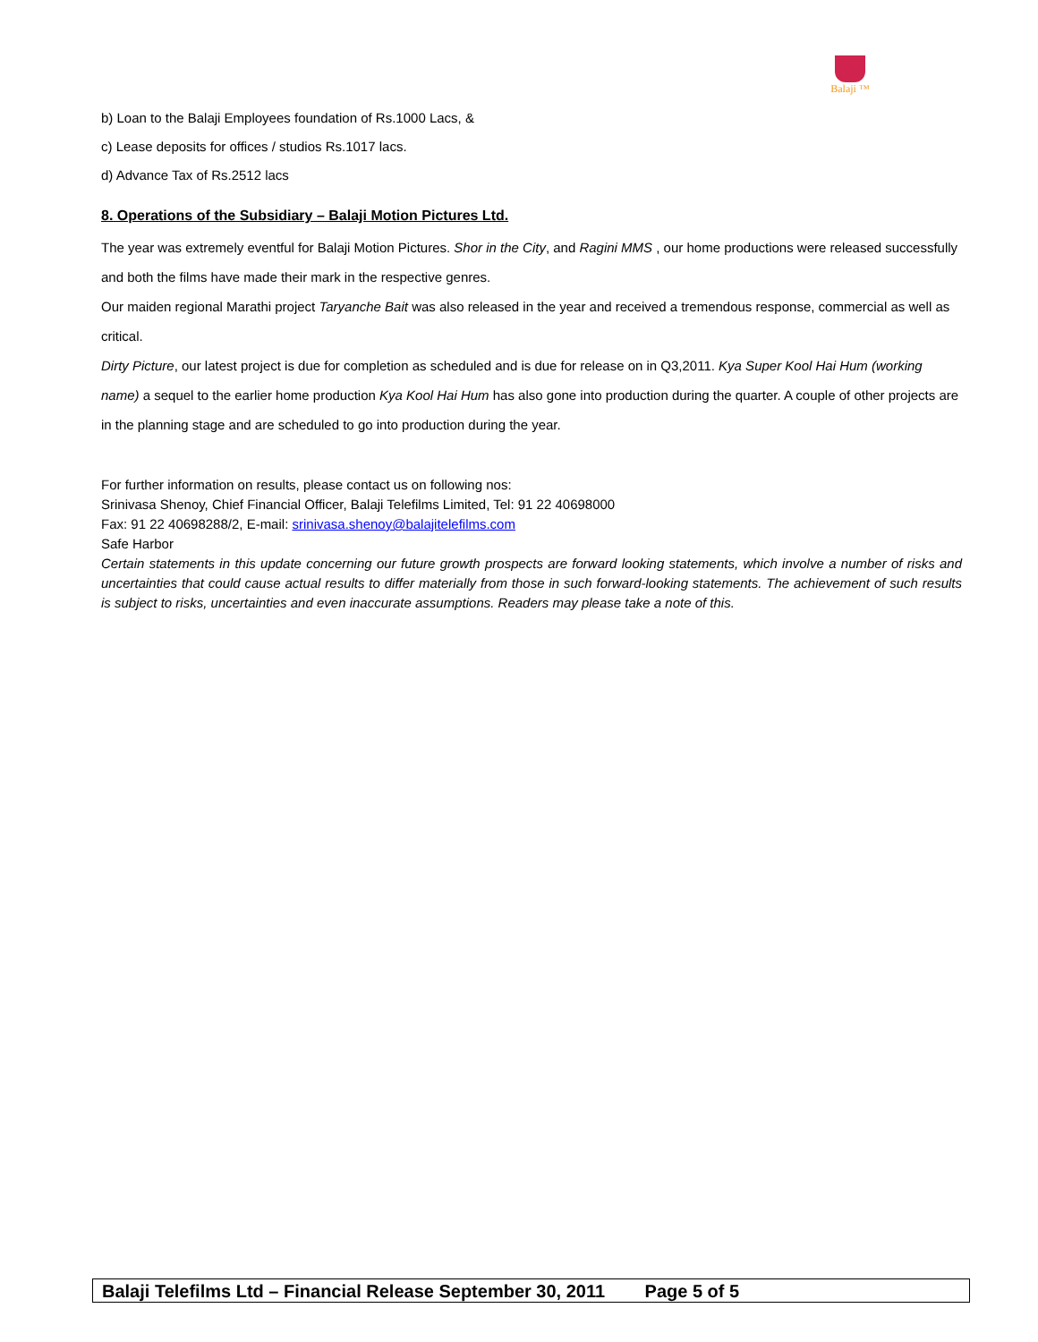Balaji ™
b) Loan to the Balaji Employees foundation of Rs.1000 Lacs, &
c) Lease deposits for offices / studios Rs.1017 lacs.
d) Advance Tax of Rs.2512 lacs
8. Operations of the Subsidiary – Balaji Motion Pictures Ltd.
The year was extremely eventful for Balaji Motion Pictures. Shor in the City, and Ragini MMS , our home productions were released successfully and both the films have made their mark in the respective genres.
Our maiden regional Marathi project Taryanche Bait was also released in the year and received a tremendous response, commercial as well as critical.
Dirty Picture, our latest project is due for completion as scheduled and is due for release on in Q3,2011. Kya Super Kool Hai Hum (working name) a sequel to the earlier home production Kya Kool Hai Hum has also gone into production during the quarter. A couple of other projects are in the planning stage and are scheduled to go into production during the year.
For further information on results, please contact us on following nos:
Srinivasa Shenoy, Chief Financial Officer, Balaji Telefilms Limited, Tel: 91 22 40698000
Fax: 91 22 40698288/2, E-mail: srinivasa.shenoy@balajitelefilms.com
Safe Harbor
Certain statements in this update concerning our future growth prospects are forward looking statements, which involve a number of risks and uncertainties that could cause actual results to differ materially from those in such forward-looking statements. The achievement of such results is subject to risks, uncertainties and even inaccurate assumptions. Readers may please take a note of this.
Balaji Telefilms Ltd – Financial Release September 30, 2011 Page 5 of 5